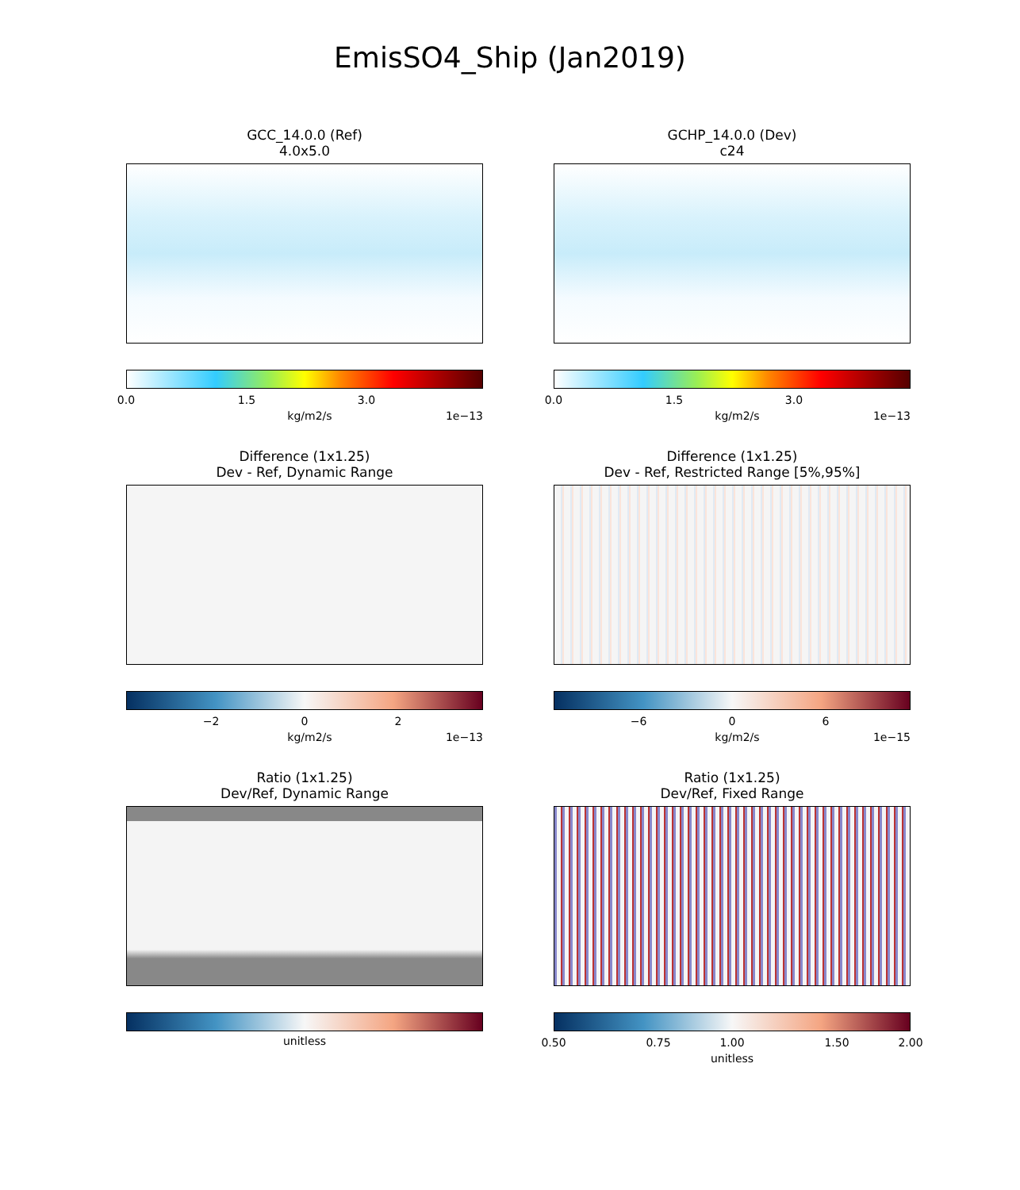EmisSO4_Ship (Jan2019)
GCC_14.0.0 (Ref)
4.0x5.0
0.0 1.5 3.0
kg/m2/s 1e−13
GCHP_14.0.0 (Dev)
c24
0.0 1.5 3.0
kg/m2/s 1e−13
Difference (1x1.25)
Dev - Ref, Dynamic Range
−2 0 2
kg/m2/s 1e−13
Difference (1x1.25)
Dev - Ref, Restricted Range [5%,95%]
−6 0 6
kg/m2/s 1e−15
Ratio (1x1.25)
Dev/Ref, Dynamic Range
unitless
Ratio (1x1.25)
Dev/Ref, Fixed Range
0.50 0.75 1.00 1.50 2.00
unitless